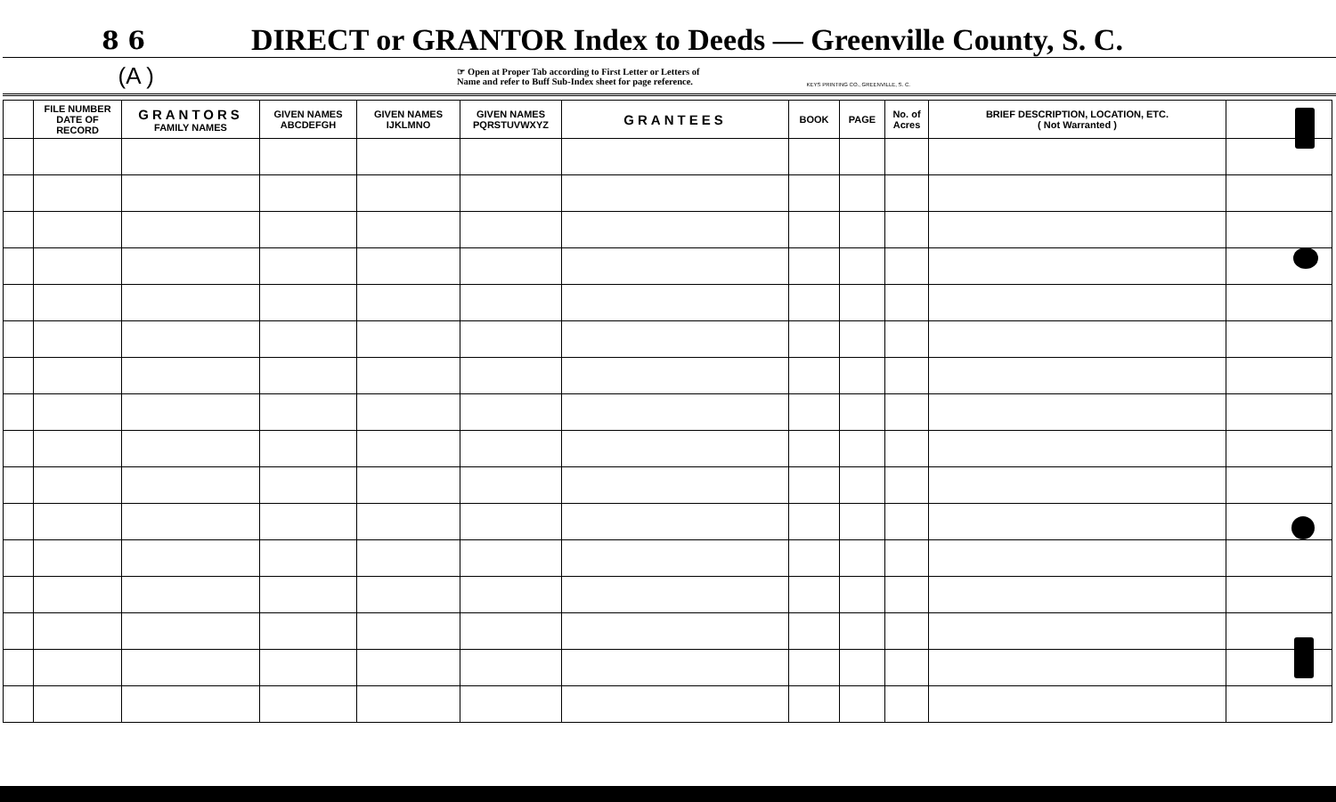8 6
DIRECT or GRANTOR Index to Deeds — Greenville County, S. C.
(A )
☞ Open at Proper Tab according to First Letter or Letters of
Name and refer to Buff Sub-Index sheet for page reference.
KEYS PRINTING CO., GREENVILLE, S. C.
| | FILE NUMBER DATE OF RECORD | GRANTORS FAMILY NAMES | GIVEN NAMES ABCDEFGH | GIVEN NAMES IJKLMNO | GIVEN NAMES PQRSTUVWXYZ | GRANTEES | BOOK | PAGE | No. of Acres | BRIEF DESCRIPTION, LOCATION, ETC. ( Not Warranted ) | |
| --- | --- | --- | --- | --- | --- | --- | --- | --- | --- | --- | --- |